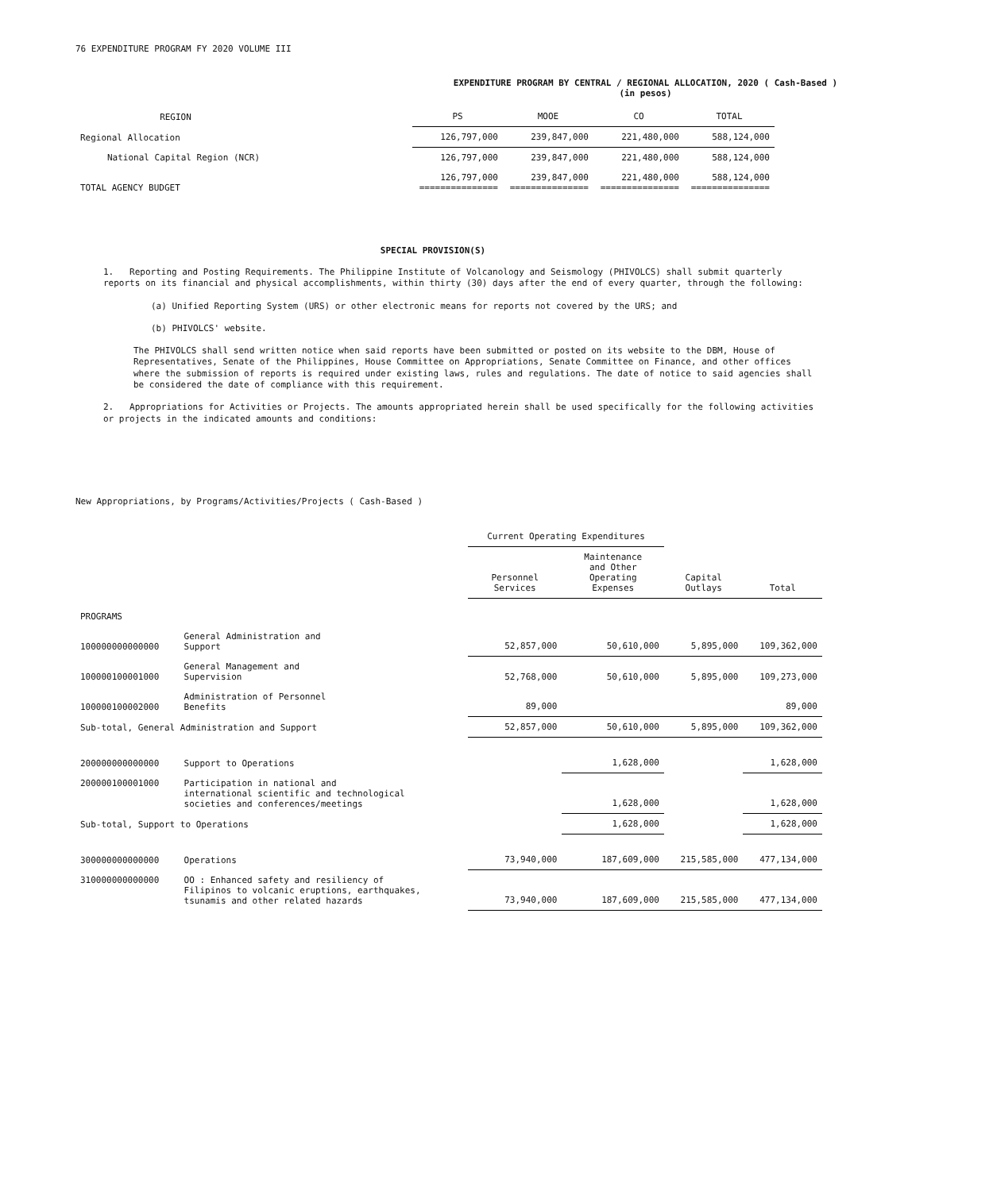76 EXPENDITURE PROGRAM FY 2020 VOLUME III
EXPENDITURE PROGRAM BY CENTRAL / REGIONAL ALLOCATION, 2020 ( Cash-Based )
(in pesos)
| REGION | | PS | MOOE | CO | TOTAL |
| --- | --- | --- | --- | --- | --- |
| Regional Allocation | | 126,797,000 | 239,847,000 | 221,480,000 | 588,124,000 |
| National Capital Region (NCR) | | 126,797,000 | 239,847,000 | 221,480,000 | 588,124,000 |
| TOTAL AGENCY BUDGET | | 126,797,000 =============== | 239,847,000 =============== | 221,480,000 =============== | 588,124,000 =============== |
SPECIAL PROVISION(S)
1. Reporting and Posting Requirements. The Philippine Institute of Volcanology and Seismology (PHIVOLCS) shall submit quarterly reports on its financial and physical accomplishments, within thirty (30) days after the end of every quarter, through the following:
(a) Unified Reporting System (URS) or other electronic means for reports not covered by the URS; and
(b) PHIVOLCS' website.
The PHIVOLCS shall send written notice when said reports have been submitted or posted on its website to the DBM, House of Representatives, Senate of the Philippines, House Committee on Appropriations, Senate Committee on Finance, and other offices where the submission of reports is required under existing laws, rules and regulations. The date of notice to said agencies shall be considered the date of compliance with this requirement.
2. Appropriations for Activities or Projects. The amounts appropriated herein shall be used specifically for the following activities or projects in the indicated amounts and conditions:
New Appropriations, by Programs/Activities/Projects ( Cash-Based )
| | | Current Operating Expenditures | | | |
| | | Personnel Services | Maintenance and Other Operating Expenses | Capital Outlays | Total |
| PROGRAMS | | | | | |
| 100000000000000 | General Administration and Support | 52,857,000 | 50,610,000 | 5,895,000 | 109,362,000 |
| 100000100001000 | General Management and Supervision | 52,768,000 | 50,610,000 | 5,895,000 | 109,273,000 |
| 100000100002000 | Administration of Personnel Benefits | 89,000 | | | 89,000 |
| Sub-total, General Administration and Support | | 52,857,000 | 50,610,000 | 5,895,000 | 109,362,000 |
| 200000000000000 | Support to Operations | | 1,628,000 | | 1,628,000 |
| 200000100001000 | Participation in national and international scientific and technological societies and conferences/meetings | | 1,628,000 | | 1,628,000 |
| Sub-total, Support to Operations | | | 1,628,000 | | 1,628,000 |
| 300000000000000 | Operations | 73,940,000 | 187,609,000 | 215,585,000 | 477,134,000 |
| 310000000000000 | OO : Enhanced safety and resiliency of Filipinos to volcanic eruptions, earthquakes, tsunamis and other related hazards | 73,940,000 | 187,609,000 | 215,585,000 | 477,134,000 |